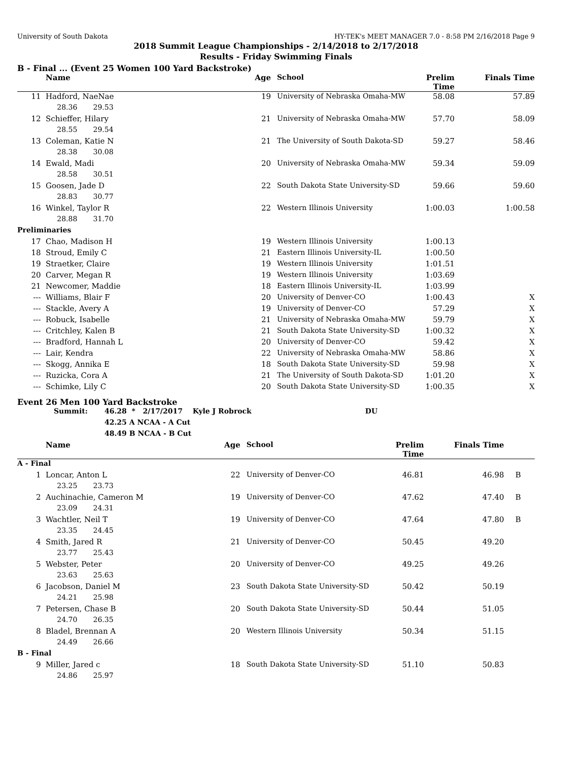University of South Dakota HY-TEK's MEET MANAGER 7.0 - 8:58 PM 2/16/2018 Page 9
2018 Summit League Championships - 2/14/2018 to 2/17/2018
Results - Friday Swimming Finals
B - Final ... (Event 25 Women 100 Yard Backstroke)
| | Name | Age | School | Prelim Time | Finals Time | |
| --- | --- | --- | --- | --- | --- | --- |
| 11 | Hadford, NaeNae | 19 | University of Nebraska Omaha-MW | 58.08 | 57.89 | |
| | 28.36 29.53 | | | | | |
| 12 | Schieffer, Hilary | 21 | University of Nebraska Omaha-MW | 57.70 | 58.09 | |
| | 28.55 29.54 | | | | | |
| 13 | Coleman, Katie N | 21 | The University of South Dakota-SD | 59.27 | 58.46 | |
| | 28.38 30.08 | | | | | |
| 14 | Ewald, Madi | 20 | University of Nebraska Omaha-MW | 59.34 | 59.09 | |
| | 28.58 30.51 | | | | | |
| 15 | Goosen, Jade D | 22 | South Dakota State University-SD | 59.66 | 59.60 | |
| | 28.83 30.77 | | | | | |
| 16 | Winkel, Taylor R | 22 | Western Illinois University | 1:00.03 | 1:00.58 | |
| | 28.88 31.70 | | | | | |
| Preliminaries | | | | | | |
| 17 | Chao, Madison H | 19 | Western Illinois University | 1:00.13 | | |
| 18 | Stroud, Emily C | 21 | Eastern Illinois University-IL | 1:00.50 | | |
| 19 | Straetker, Claire | 19 | Western Illinois University | 1:01.51 | | |
| 20 | Carver, Megan R | 19 | Western Illinois University | 1:03.69 | | |
| 21 | Newcomer, Maddie | 18 | Eastern Illinois University-IL | 1:03.99 | | |
| --- | Williams, Blair F | 20 | University of Denver-CO | 1:00.43 | X | |
| --- | Stackle, Avery A | 19 | University of Denver-CO | 57.29 | X | |
| --- | Robuck, Isabelle | 21 | University of Nebraska Omaha-MW | 59.79 | X | |
| --- | Critchley, Kalen B | 21 | South Dakota State University-SD | 1:00.32 | X | |
| --- | Bradford, Hannah L | 20 | University of Denver-CO | 59.42 | X | |
| --- | Lair, Kendra | 22 | University of Nebraska Omaha-MW | 58.86 | X | |
| --- | Skogg, Annika E | 18 | South Dakota State University-SD | 59.98 | X | |
| --- | Ruzicka, Cora A | 21 | The University of South Dakota-SD | 1:01.20 | X | |
| --- | Schimke, Lily C | 20 | South Dakota State University-SD | 1:00.35 | X | |
Event 26 Men 100 Yard Backstroke
| | Summit: | 46.28 | * 2/17/2017 | Kyle J Robrock | DU |
| | | 42.25 | A NCAA - A Cut | | |
| | | 48.49 | B NCAA - B Cut | | |
| | Name | Age | School | Prelim Time | Finals Time | |
| --- | --- | --- | --- | --- | --- | --- |
| A - Final | | | | | | |
| 1 | Loncar, Anton L | 22 | University of Denver-CO | 46.81 | 46.98 | B |
| | 23.25 23.73 | | | | | |
| 2 | Auchinachie, Cameron M | 19 | University of Denver-CO | 47.62 | 47.40 | B |
| | 23.09 24.31 | | | | | |
| 3 | Wachtler, Neil T | 19 | University of Denver-CO | 47.64 | 47.80 | B |
| | 23.35 24.45 | | | | | |
| 4 | Smith, Jared R | 21 | University of Denver-CO | 50.45 | 49.20 | |
| | 23.77 25.43 | | | | | |
| 5 | Webster, Peter | 20 | University of Denver-CO | 49.25 | 49.26 | |
| | 23.63 25.63 | | | | | |
| 6 | Jacobson, Daniel M | 23 | South Dakota State University-SD | 50.42 | 50.19 | |
| | 24.21 25.98 | | | | | |
| 7 | Petersen, Chase B | 20 | South Dakota State University-SD | 50.44 | 51.05 | |
| | 24.70 26.35 | | | | | |
| 8 | Bladel, Brennan A | 20 | Western Illinois University | 50.34 | 51.15 | |
| | 24.49 26.66 | | | | | |
| B - Final | | | | | | |
| 9 | Miller, Jared c | 18 | South Dakota State University-SD | 51.10 | 50.83 | |
| | 24.86 25.97 | | | | | |